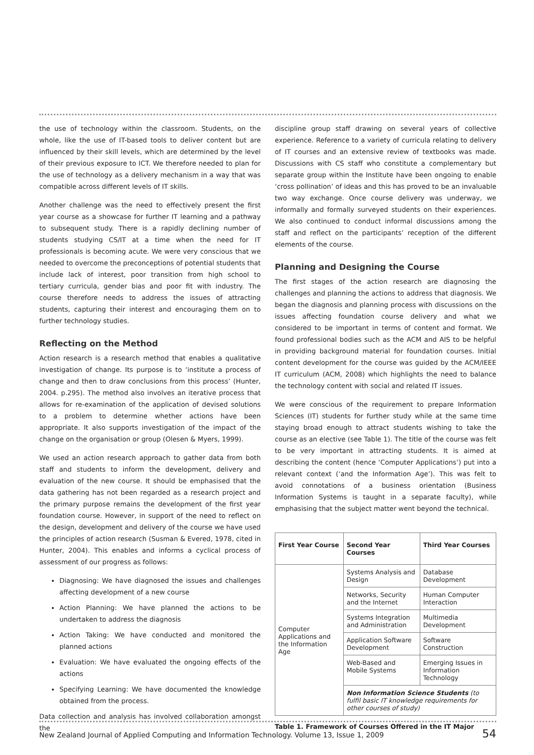the use of technology within the classroom. Students, on the whole, like the use of IT-based tools to deliver content but are influenced by their skill levels, which are determined by the level of their previous exposure to ICT. We therefore needed to plan for the use of technology as a delivery mechanism in a way that was compatible across different levels of IT skills.
Another challenge was the need to effectively present the first year course as a showcase for further IT learning and a pathway to subsequent study. There is a rapidly declining number of students studying CS/IT at a time when the need for IT professionals is becoming acute. We were very conscious that we needed to overcome the preconceptions of potential students that include lack of interest, poor transition from high school to tertiary curricula, gender bias and poor fit with industry. The course therefore needs to address the issues of attracting students, capturing their interest and encouraging them on to further technology studies.
Reflecting on the Method
Action research is a research method that enables a qualitative investigation of change. Its purpose is to ‘institute a process of change and then to draw conclusions from this process’ (Hunter, 2004. p.295). The method also involves an iterative process that allows for re-examination of the application of devised solutions to a problem to determine whether actions have been appropriate. It also supports investigation of the impact of the change on the organisation or group (Olesen & Myers, 1999).
We used an action research approach to gather data from both staff and students to inform the development, delivery and evaluation of the new course. It should be emphasised that the data gathering has not been regarded as a research project and the primary purpose remains the development of the first year foundation course. However, in support of the need to reflect on the design, development and delivery of the course we have used the principles of action research (Susman & Evered, 1978, cited in Hunter, 2004). This enables and informs a cyclical process of assessment of our progress as follows:
Diagnosing: We have diagnosed the issues and challenges affecting development of a new course
Action Planning: We have planned the actions to be undertaken to address the diagnosis
Action Taking: We have conducted and monitored the planned actions
Evaluation: We have evaluated the ongoing effects of the actions
Specifying Learning: We have documented the knowledge obtained from the process.
Data collection and analysis has involved collaboration amongst the
discipline group staff drawing on several years of collective experience. Reference to a variety of curricula relating to delivery of IT courses and an extensive review of textbooks was made. Discussions with CS staff who constitute a complementary but separate group within the Institute have been ongoing to enable ‘cross pollination’ of ideas and this has proved to be an invaluable two way exchange. Once course delivery was underway, we informally and formally surveyed students on their experiences. We also continued to conduct informal discussions among the staff and reflect on the participants’ reception of the different elements of the course.
Planning and Designing the Course
The first stages of the action research are diagnosing the challenges and planning the actions to address that diagnosis. We began the diagnosis and planning process with discussions on the issues affecting foundation course delivery and what we considered to be important in terms of content and format. We found professional bodies such as the ACM and AIS to be helpful in providing background material for foundation courses. Initial content development for the course was guided by the ACM/IEEE IT curriculum (ACM, 2008) which highlights the need to balance the technology content with social and related IT issues.
We were conscious of the requirement to prepare Information Sciences (IT) students for further study while at the same time staying broad enough to attract students wishing to take the course as an elective (see Table 1). The title of the course was felt to be very important in attracting students. It is aimed at describing the content (hence ‘Computer Applications’) put into a relevant context (‘and the Information Age’). This was felt to avoid connotations of a business orientation (Business Information Systems is taught in a separate faculty), while emphasising that the subject matter went beyond the technical.
| First Year Course | Second Year Courses | Third Year Courses |
| --- | --- | --- |
| Computer Applications and the Information Age | Systems Analysis and Design | Database Development |
| | Networks, Security and the Internet | Human Computer Interaction |
| | Systems Integration and Administration | Multimedia Development |
| | Application Software Development | Software Construction |
| | Web-Based and Mobile Systems | Emerging Issues in Information Technology |
| | Non Information Science Students (to fulfil basic IT knowledge requirements for other courses of study) | |
Table 1. Framework of Courses Offered in the IT Major
New Zealand Journal of Applied Computing and Information Technology. Volume 13, Issue 1, 2009 54